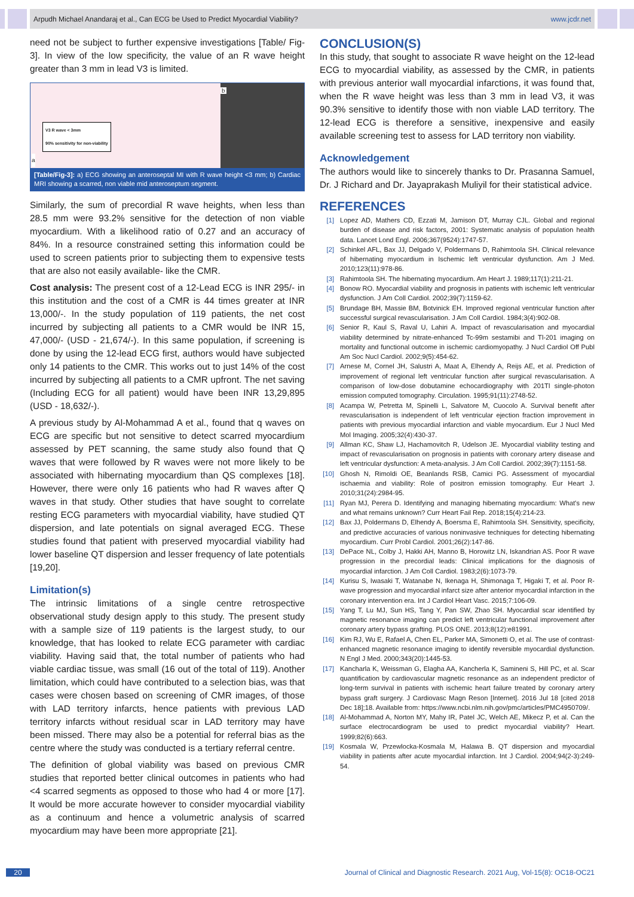Arpudh Michael Anandaraj et al., Can ECG be Used to Predict Myocardial Viability? www.jcdr.net
need not be subject to further expensive investigations [Table/ Fig-3]. In view of the low specificity, the value of an R wave height greater than 3 mm in lead V3 is limited.
V3 R wave < 3mm
90% sensitivity for non-viability
a
b
[Table/Fig-3]: a) ECG showing an anteroseptal MI with R wave height <3 mm; b) Cardiac MRI showing a scarred, non viable mid anteroseptum segment.
Similarly, the sum of precordial R wave heights, when less than 28.5 mm were 93.2% sensitive for the detection of non viable myocardium. With a likelihood ratio of 0.27 and an accuracy of 84%. In a resource constrained setting this information could be used to screen patients prior to subjecting them to expensive tests that are also not easily available- like the CMR.
Cost analysis: The present cost of a 12-Lead ECG is INR 295/- in this institution and the cost of a CMR is 44 times greater at INR 13,000/-. In the study population of 119 patients, the net cost incurred by subjecting all patients to a CMR would be INR 15, 47,000/- (USD - 21,674/-). In this same population, if screening is done by using the 12-lead ECG first, authors would have subjected only 14 patients to the CMR. This works out to just 14% of the cost incurred by subjecting all patients to a CMR upfront. The net saving (Including ECG for all patient) would have been INR 13,29,895 (USD - 18,632/-).
A previous study by Al-Mohammad A et al., found that q waves on ECG are specific but not sensitive to detect scarred myocardium assessed by PET scanning, the same study also found that Q waves that were followed by R waves were not more likely to be associated with hibernating myocardium than QS complexes [18]. However, there were only 16 patients who had R waves after Q waves in that study. Other studies that have sought to correlate resting ECG parameters with myocardial viability, have studied QT dispersion, and late potentials on signal averaged ECG. These studies found that patient with preserved myocardial viability had lower baseline QT dispersion and lesser frequency of late potentials [19,20].
Limitation(s)
The intrinsic limitations of a single centre retrospective observational study design apply to this study. The present study with a sample size of 119 patients is the largest study, to our knowledge, that has looked to relate ECG parameter with cardiac viability. Having said that, the total number of patients who had viable cardiac tissue, was small (16 out of the total of 119). Another limitation, which could have contributed to a selection bias, was that cases were chosen based on screening of CMR images, of those with LAD territory infarcts, hence patients with previous LAD territory infarcts without residual scar in LAD territory may have been missed. There may also be a potential for referral bias as the centre where the study was conducted is a tertiary referral centre.
The definition of global viability was based on previous CMR studies that reported better clinical outcomes in patients who had <4 scarred segments as opposed to those who had 4 or more [17]. It would be more accurate however to consider myocardial viability as a continuum and hence a volumetric analysis of scarred myocardium may have been more appropriate [21].
CONCLUSION(S)
In this study, that sought to associate R wave height on the 12-lead ECG to myocardial viability, as assessed by the CMR, in patients with previous anterior wall myocardial infarctions, it was found that, when the R wave height was less than 3 mm in lead V3, it was 90.3% sensitive to identify those with non viable LAD territory. The 12-lead ECG is therefore a sensitive, inexpensive and easily available screening test to assess for LAD territory non viability.
Acknowledgement
The authors would like to sincerely thanks to Dr. Prasanna Samuel, Dr. J Richard and Dr. Jayaprakash Muliyil for their statistical advice.
REFERENCES
[1] Lopez AD, Mathers CD, Ezzati M, Jamison DT, Murray CJL. Global and regional burden of disease and risk factors, 2001: Systematic analysis of population health data. Lancet Lond Engl. 2006;367(9524):1747-57.
[2] Schinkel AFL, Bax JJ, Delgado V, Poldermans D, Rahimtoola SH. Clinical relevance of hibernating myocardium in Ischemic left ventricular dysfunction. Am J Med. 2010;123(11):978-86.
[3] Rahimtoola SH. The hibernating myocardium. Am Heart J. 1989;117(1):211-21.
[4] Bonow RO. Myocardial viability and prognosis in patients with ischemic left ventricular dysfunction. J Am Coll Cardiol. 2002;39(7):1159-62.
[5] Brundage BH, Massie BM, Botvinick EH. Improved regional ventricular function after successful surgical revascularisation. J Am Coll Cardiol. 1984;3(4):902-08.
[6] Senior R, Kaul S, Raval U, Lahiri A. Impact of revascularisation and myocardial viability determined by nitrate-enhanced Tc-99m sestamibi and Tl-201 imaging on mortality and functional outcome in ischemic cardiomyopathy. J Nucl Cardiol Off Publ Am Soc Nucl Cardiol. 2002;9(5):454-62.
[7] Arnese M, Cornel JH, Salustri A, Maat A, Elhendy A, Reijs AE, et al. Prediction of improvement of regional left ventricular function after surgical revascularisation. A comparison of low-dose dobutamine echocardiography with 201Tl single-photon emission computed tomography. Circulation. 1995;91(11):2748-52.
[8] Acampa W, Petretta M, Spinelli L, Salvatore M, Cuocolo A. Survival benefit after revascularisation is independent of left ventricular ejection fraction improvement in patients with previous myocardial infarction and viable myocardium. Eur J Nucl Med Mol Imaging. 2005;32(4):430-37.
[9] Allman KC, Shaw LJ, Hachamovitch R, Udelson JE. Myocardial viability testing and impact of revascularisation on prognosis in patients with coronary artery disease and left ventricular dysfunction: A meta-analysis. J Am Coll Cardiol. 2002;39(7):1151-58.
[10] Ghosh N, Rimoldi OE, Beanlands RSB, Camici PG. Assessment of myocardial ischaemia and viability: Role of positron emission tomography. Eur Heart J. 2010;31(24):2984-95.
[11] Ryan MJ, Perera D. Identifying and managing hibernating myocardium: What's new and what remains unknown? Curr Heart Fail Rep. 2018;15(4):214-23.
[12] Bax JJ, Poldermans D, Elhendy A, Boersma E, Rahimtoola SH. Sensitivity, specificity, and predictive accuracies of various noninvasive techniques for detecting hibernating myocardium. Curr Probl Cardiol. 2001;26(2):147-86.
[13] DePace NL, Colby J, Hakki AH, Manno B, Horowitz LN, Iskandrian AS. Poor R wave progression in the precordial leads: Clinical implications for the diagnosis of myocardial infarction. J Am Coll Cardiol. 1983;2(6):1073-79.
[14] Kurisu S, Iwasaki T, Watanabe N, Ikenaga H, Shimonaga T, Higaki T, et al. Poor R-wave progression and myocardial infarct size after anterior myocardial infarction in the coronary intervention era. Int J Cardiol Heart Vasc. 2015;7:106-09.
[15] Yang T, Lu MJ, Sun HS, Tang Y, Pan SW, Zhao SH. Myocardial scar identified by magnetic resonance imaging can predict left ventricular functional improvement after coronary artery bypass grafting. PLOS ONE. 2013;8(12):e81991.
[16] Kim RJ, Wu E, Rafael A, Chen EL, Parker MA, Simonetti O, et al. The use of contrast-enhanced magnetic resonance imaging to identify reversible myocardial dysfunction. N Engl J Med. 2000;343(20):1445-53.
[17] Kancharla K, Weissman G, Elagha AA, Kancherla K, Samineni S, Hill PC, et al. Scar quantification by cardiovascular magnetic resonance as an independent predictor of long-term survival in patients with ischemic heart failure treated by coronary artery bypass graft surgery. J Cardiovasc Magn Reson [Internet]. 2016 Jul 18 [cited 2018 Dec 18];18. Available from: https://www.ncbi.nlm.nih.gov/pmc/articles/PMC4950709/.
[18] Al-Mohammad A, Norton MY, Mahy IR, Patel JC, Welch AE, Mikecz P, et al. Can the surface electrocardiogram be used to predict myocardial viability? Heart. 1999;82(6):663.
[19] Kosmala W, Przewlocka-Kosmala M, Halawa B. QT dispersion and myocardial viability in patients after acute myocardial infarction. Int J Cardiol. 2004;94(2-3):249-54.
20 Journal of Clinical and Diagnostic Research. 2021 Aug, Vol-15(8): OC18-OC21